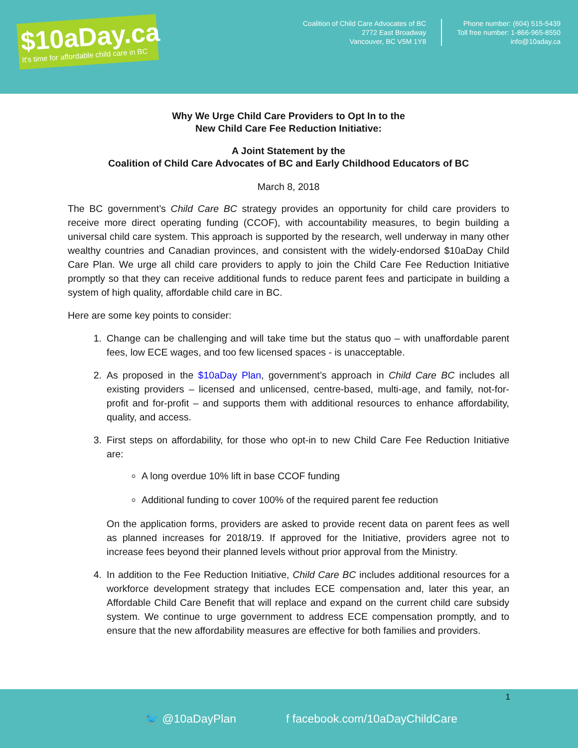$10aDay.ca
It's time for affordable child care in BC
Coalition of Child Care Advocates of BC
2772 East Broadway
Vancouver, BC V5M 1Y8
Phone number: (604) 515-5439
Toll free number: 1-866-965-8550
info@10aday.ca
Why We Urge Child Care Providers to Opt In to the
New Child Care Fee Reduction Initiative:
A Joint Statement by the
Coalition of Child Care Advocates of BC and Early Childhood Educators of BC
March 8, 2018
The BC government’s Child Care BC strategy provides an opportunity for child care providers to receive more direct operating funding (CCOF), with accountability measures, to begin building a universal child care system. This approach is supported by the research, well underway in many other wealthy countries and Canadian provinces, and consistent with the widely-endorsed $10aDay Child Care Plan. We urge all child care providers to apply to join the Child Care Fee Reduction Initiative promptly so that they can receive additional funds to reduce parent fees and participate in building a system of high quality, affordable child care in BC.
Here are some key points to consider:
1. Change can be challenging and will take time but the status quo – with unaffordable parent fees, low ECE wages, and too few licensed spaces - is unacceptable.
2. As proposed in the $10aDay Plan, government’s approach in Child Care BC includes all existing providers – licensed and unlicensed, centre-based, multi-age, and family, not-for-profit and for-profit – and supports them with additional resources to enhance affordability, quality, and access.
3. First steps on affordability, for those who opt-in to new Child Care Fee Reduction Initiative are:
A long overdue 10% lift in base CCOF funding
Additional funding to cover 100% of the required parent fee reduction
On the application forms, providers are asked to provide recent data on parent fees as well as planned increases for 2018/19. If approved for the Initiative, providers agree not to increase fees beyond their planned levels without prior approval from the Ministry.
4. In addition to the Fee Reduction Initiative, Child Care BC includes additional resources for a workforce development strategy that includes ECE compensation and, later this year, an Affordable Child Care Benefit that will replace and expand on the current child care subsidy system. We continue to urge government to address ECE compensation promptly, and to ensure that the new affordability measures are effective for both families and providers.
1
🐦 @10aDayPlan f facebook.com/10aDayChildCare